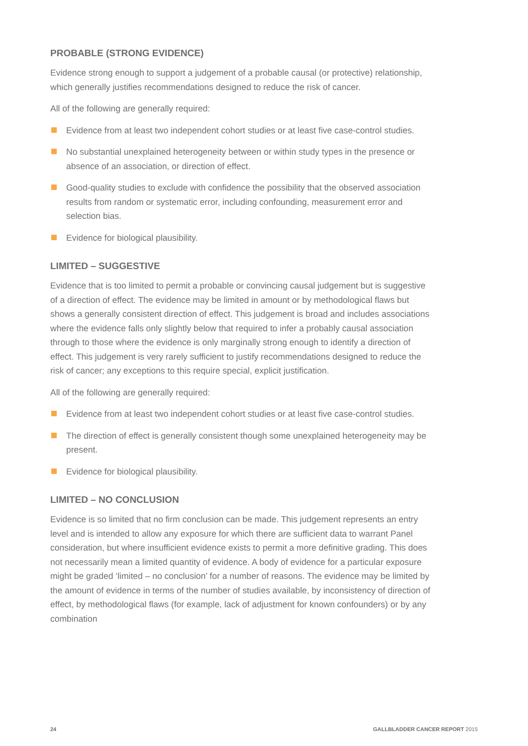PROBABLE (STRONG EVIDENCE)
Evidence strong enough to support a judgement of a probable causal (or protective) relationship, which generally justifies recommendations designed to reduce the risk of cancer.
All of the following are generally required:
Evidence from at least two independent cohort studies or at least five case-control studies.
No substantial unexplained heterogeneity between or within study types in the presence or absence of an association, or direction of effect.
Good-quality studies to exclude with confidence the possibility that the observed association results from random or systematic error, including confounding, measurement error and selection bias.
Evidence for biological plausibility.
LIMITED – SUGGESTIVE
Evidence that is too limited to permit a probable or convincing causal judgement but is suggestive of a direction of effect. The evidence may be limited in amount or by methodological flaws but shows a generally consistent direction of effect. This judgement is broad and includes associations where the evidence falls only slightly below that required to infer a probably causal association through to those where the evidence is only marginally strong enough to identify a direction of effect. This judgement is very rarely sufficient to justify recommendations designed to reduce the risk of cancer; any exceptions to this require special, explicit justification.
All of the following are generally required:
Evidence from at least two independent cohort studies or at least five case-control studies.
The direction of effect is generally consistent though some unexplained heterogeneity may be present.
Evidence for biological plausibility.
LIMITED – NO CONCLUSION
Evidence is so limited that no firm conclusion can be made. This judgement represents an entry level and is intended to allow any exposure for which there are sufficient data to warrant Panel consideration, but where insufficient evidence exists to permit a more definitive grading. This does not necessarily mean a limited quantity of evidence. A body of evidence for a particular exposure might be graded ‘limited – no conclusion’ for a number of reasons. The evidence may be limited by the amount of evidence in terms of the number of studies available, by inconsistency of direction of effect, by methodological flaws (for example, lack of adjustment for known confounders) or by any combination
24 GALLBLADDER CANCER REPORT 2015